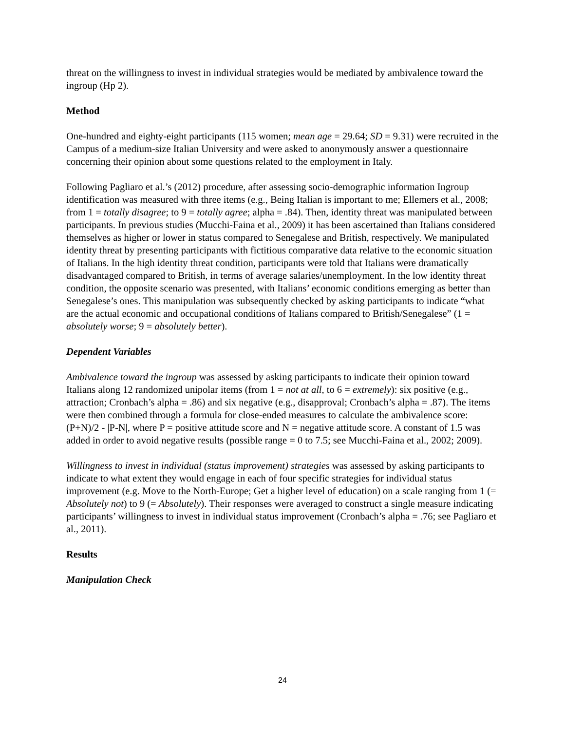threat on the willingness to invest in individual strategies would be mediated by ambivalence toward the ingroup (Hp 2).
Method
One-hundred and eighty-eight participants (115 women; mean age = 29.64; SD = 9.31) were recruited in the Campus of a medium-size Italian University and were asked to anonymously answer a questionnaire concerning their opinion about some questions related to the employment in Italy.
Following Pagliaro et al.’s (2012) procedure, after assessing socio-demographic information Ingroup identification was measured with three items (e.g., Being Italian is important to me; Ellemers et al., 2008; from 1 = totally disagree; to 9 = totally agree; alpha = .84). Then, identity threat was manipulated between participants. In previous studies (Mucchi-Faina et al., 2009) it has been ascertained than Italians considered themselves as higher or lower in status compared to Senegalese and British, respectively. We manipulated identity threat by presenting participants with fictitious comparative data relative to the economic situation of Italians. In the high identity threat condition, participants were told that Italians were dramatically disadvantaged compared to British, in terms of average salaries/unemployment. In the low identity threat condition, the opposite scenario was presented, with Italians’ economic conditions emerging as better than Senegalese’s ones. This manipulation was subsequently checked by asking participants to indicate “what are the actual economic and occupational conditions of Italians compared to British/Senegalese” (1 = absolutely worse; 9 = absolutely better).
Dependent Variables
Ambivalence toward the ingroup was assessed by asking participants to indicate their opinion toward Italians along 12 randomized unipolar items (from 1 = not at all, to 6 = extremely): six positive (e.g., attraction; Cronbach’s alpha = .86) and six negative (e.g., disapproval; Cronbach’s alpha = .87). The items were then combined through a formula for close-ended measures to calculate the ambivalence score: (P+N)/2 - |P-N|, where P = positive attitude score and N = negative attitude score. A constant of 1.5 was added in order to avoid negative results (possible range = 0 to 7.5; see Mucchi-Faina et al., 2002; 2009).
Willingness to invest in individual (status improvement) strategies was assessed by asking participants to indicate to what extent they would engage in each of four specific strategies for individual status improvement (e.g. Move to the North-Europe; Get a higher level of education) on a scale ranging from 1 (= Absolutely not) to 9 (= Absolutely). Their responses were averaged to construct a single measure indicating participants’ willingness to invest in individual status improvement (Cronbach’s alpha = .76; see Pagliaro et al., 2011).
Results
Manipulation Check
24